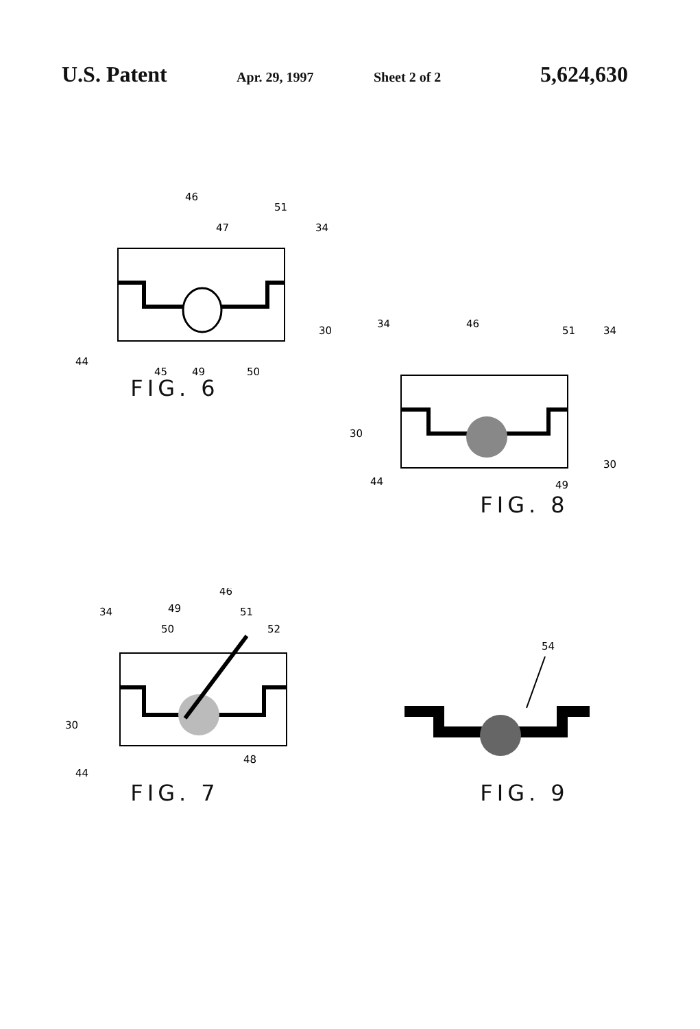U.S. Patent
Apr. 29, 1997 Sheet 2 of 2
5,624,630
46
51
47
34
30
44
45
49
50
FIG. 6
34
46
51
34
30
44
30
49
FIG. 8
46
34
49
51
52
50
30
44
48
FIG. 7
54
FIG. 9